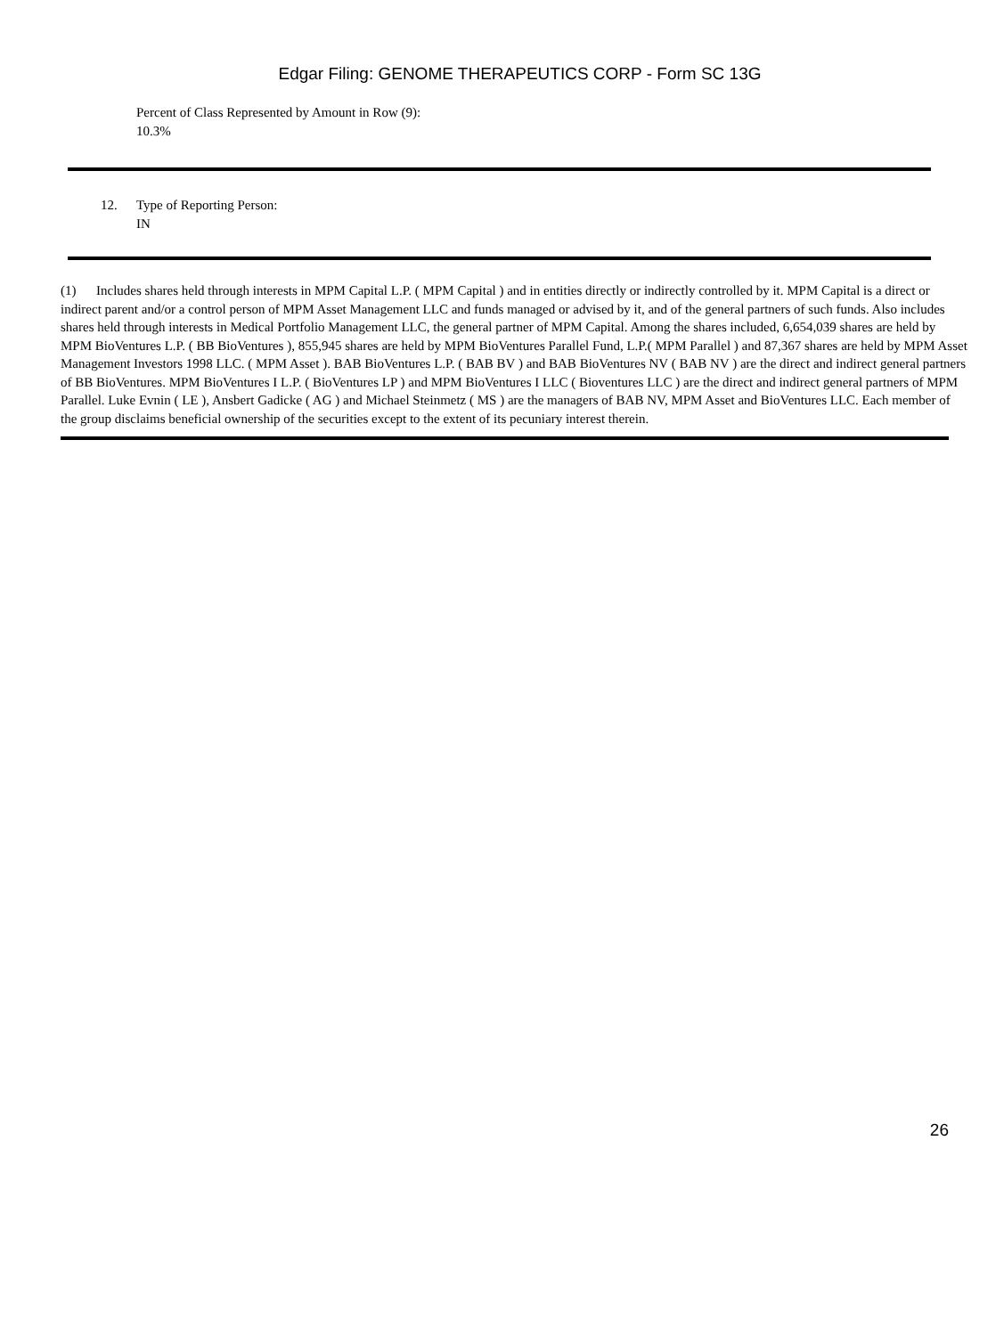Edgar Filing: GENOME THERAPEUTICS CORP - Form SC 13G
Percent of Class Represented by Amount in Row (9):
10.3%
12. Type of Reporting Person:
IN
(1) Includes shares held through interests in MPM Capital L.P. ( MPM Capital ) and in entities directly or indirectly controlled by it. MPM Capital is a direct or indirect parent and/or a control person of MPM Asset Management LLC and funds managed or advised by it, and of the general partners of such funds. Also includes shares held through interests in Medical Portfolio Management LLC, the general partner of MPM Capital. Among the shares included, 6,654,039 shares are held by MPM BioVentures L.P. ( BB BioVentures ), 855,945 shares are held by MPM BioVentures Parallel Fund, L.P.( MPM Parallel ) and 87,367 shares are held by MPM Asset Management Investors 1998 LLC. ( MPM Asset ). BAB BioVentures L.P. ( BAB BV ) and BAB BioVentures NV ( BAB NV ) are the direct and indirect general partners of BB BioVentures. MPM BioVentures I L.P. ( BioVentures LP ) and MPM BioVentures I LLC ( Bioventures LLC ) are the direct and indirect general partners of MPM Parallel. Luke Evnin ( LE ), Ansbert Gadicke ( AG ) and Michael Steinmetz ( MS ) are the managers of BAB NV, MPM Asset and BioVentures LLC. Each member of the group disclaims beneficial ownership of the securities except to the extent of its pecuniary interest therein.
26